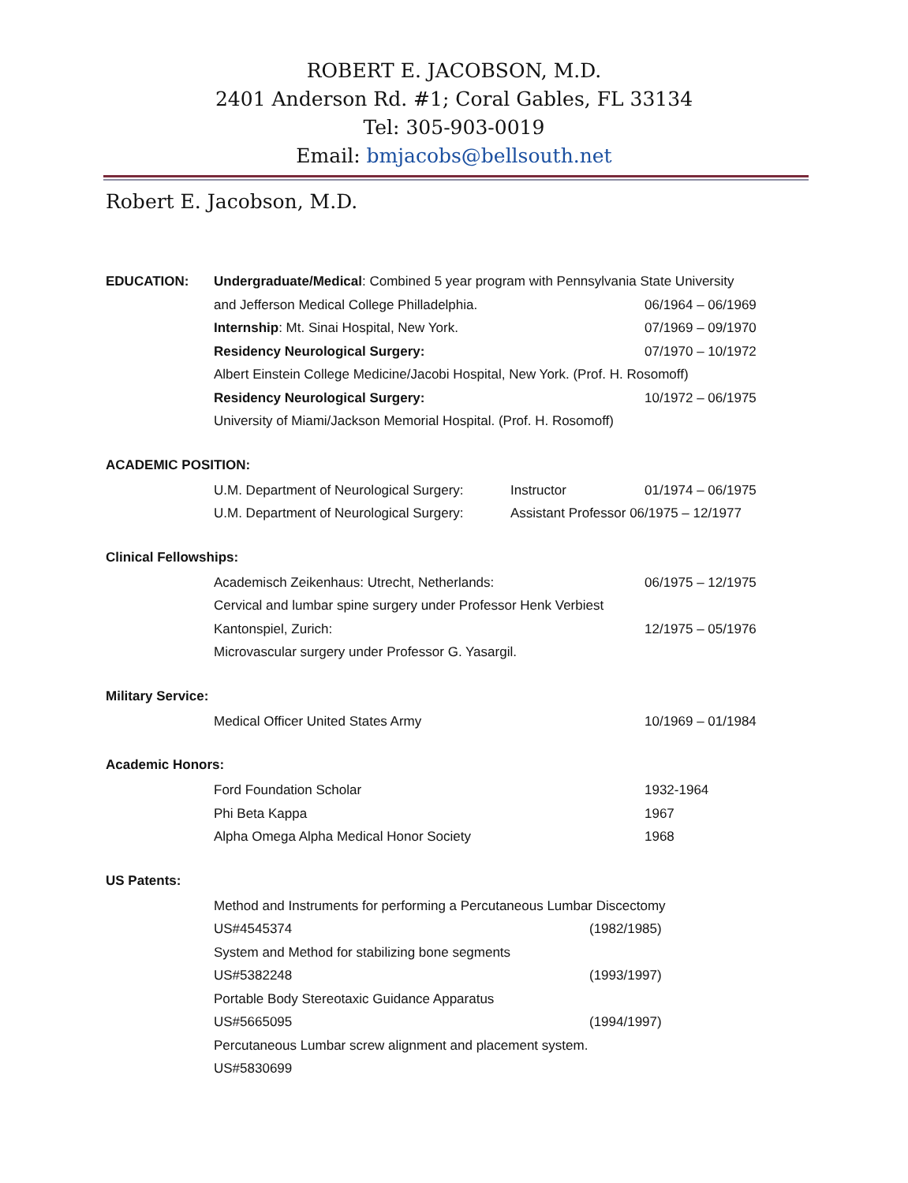ROBERT E. JACOBSON, M.D.
2401 Anderson Rd. #1; Coral Gables, FL 33134
Tel: 305-903-0019
Email: bmjacobs@bellsouth.net
Robert E. Jacobson, M.D.
EDUCATION: Undergraduate/Medical: Combined 5 year program with Pennsylvania State University
and Jefferson Medical College Philladelphia. 06/1964 – 06/1969
Internship: Mt. Sinai Hospital, New York. 07/1969 – 09/1970
Residency Neurological Surgery: 07/1970 – 10/1972
Albert Einstein College Medicine/Jacobi Hospital, New York. (Prof. H. Rosomoff)
Residency Neurological Surgery: 10/1972 – 06/1975
University of Miami/Jackson Memorial Hospital. (Prof. H. Rosomoff)
ACADEMIC POSITION:
U.M. Department of Neurological Surgery:
Instructor 01/1974 – 06/1975
U.M. Department of Neurological Surgery:
Assistant Professor 06/1975 – 12/1977
Clinical Fellowships:
Academisch Zeikenhaus: Utrecht, Netherlands: 06/1975 – 12/1975
Cervical and lumbar spine surgery under Professor Henk Verbiest
Kantonspiel, Zurich: 12/1975 – 05/1976
Microvascular surgery under Professor G. Yasargil.
Military Service:
Medical Officer United States Army 10/1969 – 01/1984
Academic Honors:
Ford Foundation Scholar 1932-1964
Phi Beta Kappa 1967
Alpha Omega Alpha Medical Honor Society 1968
US Patents:
Method and Instruments for performing a Percutaneous Lumbar Discectomy
US#4545374 (1982/1985)
System and Method for stabilizing bone segments
US#5382248 (1993/1997)
Portable Body Stereotaxic Guidance Apparatus
US#5665095 (1994/1997)
Percutaneous Lumbar screw alignment and placement system.
US#5830699